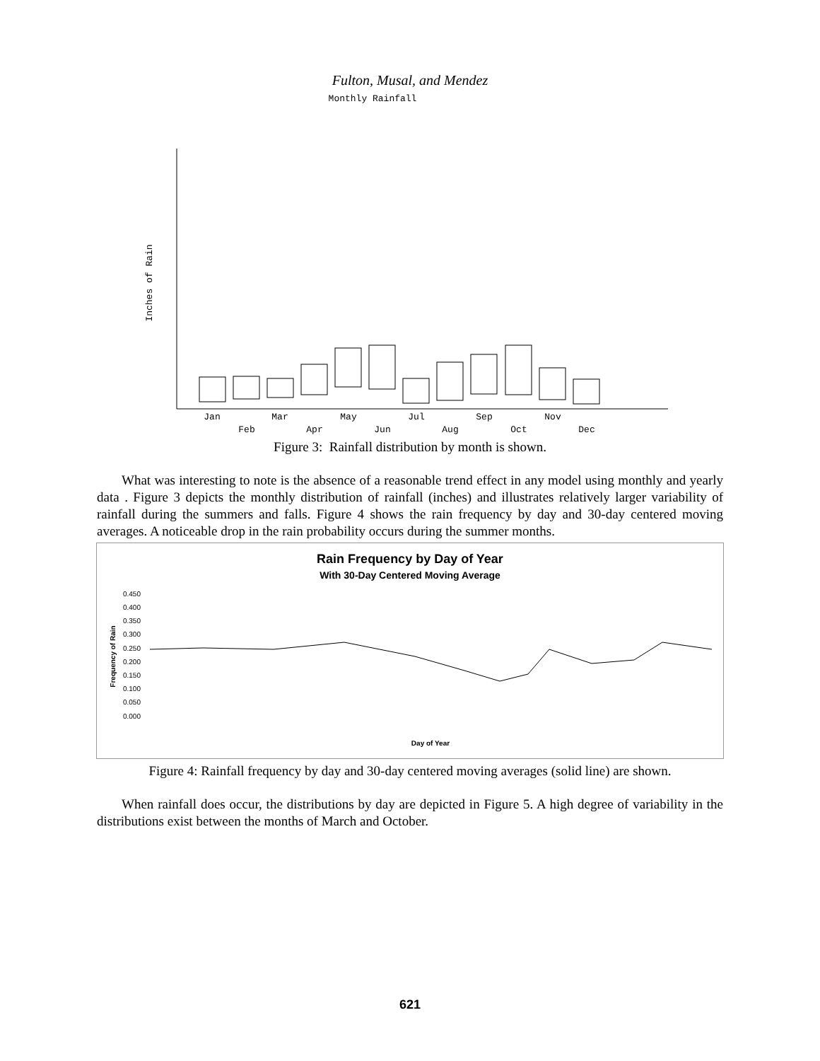Fulton, Musal, and Mendez
Monthly Rainfall
Inches of Rain
Jan
Feb
Mar
Apr
May
Jun
Jul
Aug
Sep
Oct
Nov
Dec
Figure 3: Rainfall distribution by month is shown.
What was interesting to note is the absence of a reasonable trend effect in any model using monthly and yearly data . Figure 3 depicts the monthly distribution of rainfall (inches) and illustrates relatively larger variability of rainfall during the summers and falls. Figure 4 shows the rain frequency by day and 30-day centered moving averages. A noticeable drop in the rain probability occurs during the summer months.
Rain Frequency by Day of Year
With 30-Day Centered Moving Average
0.450
0.400
0.350
0.300
0.250
0.200
0.150
0.100
0.050
0.000
Frequency of Rain
Day of Year
Figure 4: Rainfall frequency by day and 30-day centered moving averages (solid line) are shown.
When rainfall does occur, the distributions by day are depicted in Figure 5. A high degree of variability in the distributions exist between the months of March and October.
621